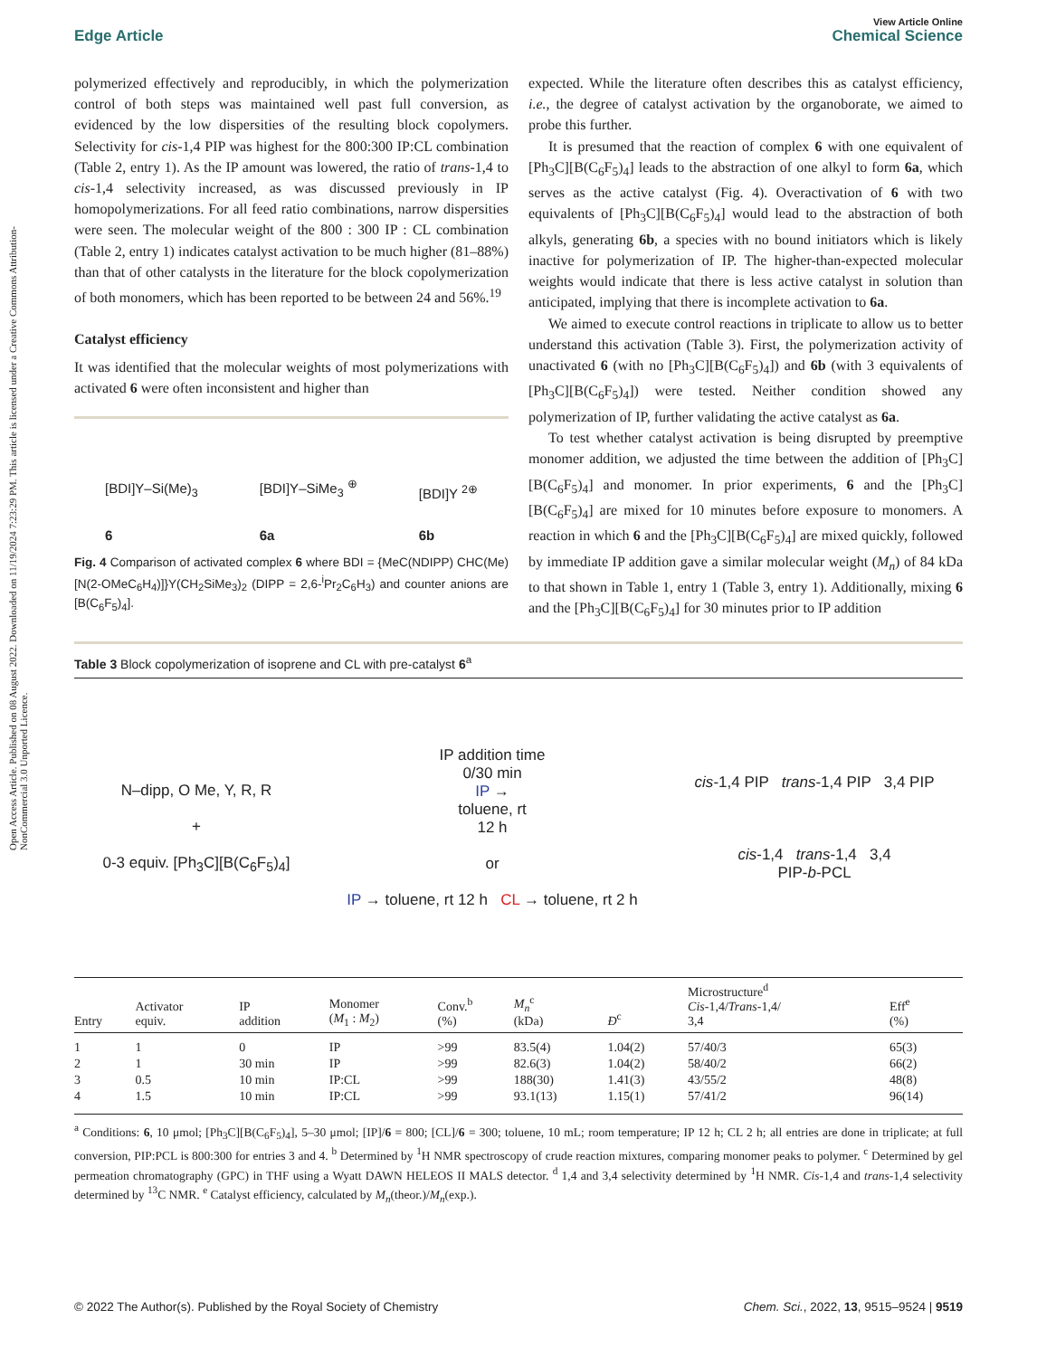Open Access Article. Published on 08 August 2022. Downloaded on 11/19/2024 7:23:29 PM. This article is licensed under a Creative Commons Attribution-NonCommercial 3.0 Unported Licence.
Edge Article
View Article Online
Chemical Science
polymerized effectively and reproducibly, in which the polymerization control of both steps was maintained well past full conversion, as evidenced by the low dispersities of the resulting block copolymers. Selectivity for cis-1,4 PIP was highest for the 800:300 IP:CL combination (Table 2, entry 1). As the IP amount was lowered, the ratio of trans-1,4 to cis-1,4 selectivity increased, as was discussed previously in IP homopolymerizations. For all feed ratio combinations, narrow dispersities were seen. The molecular weight of the 800 : 300 IP : CL combination (Table 2, entry 1) indicates catalyst activation to be much higher (81–88%) than that of other catalysts in the literature for the block copolymerization of both monomers, which has been reported to be between 24 and 56%.<sup>19</sup>
Catalyst efficiency
It was identified that the molecular weights of most polymerizations with activated 6 were often inconsistent and higher than
[BDI]Y–Si(Me)<sub>3</sub>
6
[BDI]Y–SiMe<sub>3</sub> <sup>⊕</sup>
6a
[BDI]Y <sup>2⊕</sup>
6b
Fig. 4 Comparison of activated complex 6 where BDI = {MeC(NDIPP) CHC(Me)[N(2-OMeC<sub>6</sub>H<sub>4</sub>)]}Y(CH<sub>2</sub>SiMe<sub>3</sub>)<sub>2</sub> (DIPP = 2,6-<sup>i</sup>Pr<sub>2</sub>C<sub>6</sub>H<sub>3</sub>) and counter anions are [B(C<sub>6</sub>F<sub>5</sub>)<sub>4</sub>].
expected. While the literature often describes this as catalyst efficiency, i.e., the degree of catalyst activation by the organoborate, we aimed to probe this further.
It is presumed that the reaction of complex 6 with one equivalent of [Ph<sub>3</sub>C][B(C<sub>6</sub>F<sub>5</sub>)<sub>4</sub>] leads to the abstraction of one alkyl to form 6a, which serves as the active catalyst (Fig. 4). Overactivation of 6 with two equivalents of [Ph<sub>3</sub>C][B(C<sub>6</sub>F<sub>5</sub>)<sub>4</sub>] would lead to the abstraction of both alkyls, generating 6b, a species with no bound initiators which is likely inactive for polymerization of IP. The higher-than-expected molecular weights would indicate that there is less active catalyst in solution than anticipated, implying that there is incomplete activation to 6a.
We aimed to execute control reactions in triplicate to allow us to better understand this activation (Table 3). First, the polymerization activity of unactivated 6 (with no [Ph<sub>3</sub>C][B(C<sub>6</sub>F<sub>5</sub>)<sub>4</sub>]) and 6b (with 3 equivalents of [Ph<sub>3</sub>C][B(C<sub>6</sub>F<sub>5</sub>)<sub>4</sub>]) were tested. Neither condition showed any polymerization of IP, further validating the active catalyst as 6a.
To test whether catalyst activation is being disrupted by preemptive monomer addition, we adjusted the time between the addition of [Ph<sub>3</sub>C][B(C<sub>6</sub>F<sub>5</sub>)<sub>4</sub>] and monomer. In prior experiments, 6 and the [Ph<sub>3</sub>C][B(C<sub>6</sub>F<sub>5</sub>)<sub>4</sub>] are mixed for 10 minutes before exposure to monomers. A reaction in which 6 and the [Ph<sub>3</sub>C][B(C<sub>6</sub>F<sub>5</sub>)<sub>4</sub>] are mixed quickly, followed by immediate IP addition gave a similar molecular weight (M<sub>n</sub>) of 84 kDa to that shown in Table 1, entry 1 (Table 3, entry 1). Additionally, mixing 6 and the [Ph<sub>3</sub>C][B(C<sub>6</sub>F<sub>5</sub>)<sub>4</sub>] for 30 minutes prior to IP addition
Table 3 Block copolymerization of isoprene and CL with pre-catalyst 6<sup>a</sup>
N–dipp, O Me, Y, R, R
+
0-3 equiv. [Ph<sub>3</sub>C][B(C<sub>6</sub>F<sub>5</sub>)<sub>4</sub>]
IP addition time
0/30 min
IP →
toluene, rt
12 h
or
IP → toluene, rt 12 h CL → toluene, rt 2 h
cis-1,4 PIP trans-1,4 PIP 3,4 PIP
cis-1,4 trans-1,4 3,4
PIP-b-PCL
| Entry | Activator equiv. | IP addition | Monomer ( M<sub>1</sub> : M<sub>2</sub>) | Conv.<sup>b</sup> (%) | M<sub>n</sub><sup>c</sup> (kDa) | Đ<sup>c</sup> | Microstructure<sup>d</sup> Cis -1,4/ Trans -1,4/ 3,4 | Eff<sup>e</sup> (%) |
| --- | --- | --- | --- | --- | --- | --- | --- | --- |
| 1 | 1 | 0 | IP | >99 | 83.5(4) | 1.04(2) | 57/40/3 | 65(3) |
| 2 | 1 | 30 min | IP | >99 | 82.6(3) | 1.04(2) | 58/40/2 | 66(2) |
| 3 | 0.5 | 10 min | IP:CL | >99 | 188(30) | 1.41(3) | 43/55/2 | 48(8) |
| 4 | 1.5 | 10 min | IP:CL | >99 | 93.1(13) | 1.15(1) | 57/41/2 | 96(14) |
<sup>a</sup> Conditions: 6, 10 μmol; [Ph<sub>3</sub>C][B(C<sub>6</sub>F<sub>5</sub>)<sub>4</sub>], 5–30 μmol; [IP]/6 = 800; [CL]/6 = 300; toluene, 10 mL; room temperature; IP 12 h; CL 2 h; all entries are done in triplicate; at full conversion, PIP:PCL is 800:300 for entries 3 and 4. <sup>b</sup> Determined by <sup>1</sup>H NMR spectroscopy of crude reaction mixtures, comparing monomer peaks to polymer. <sup>c</sup> Determined by gel permeation chromatography (GPC) in THF using a Wyatt DAWN HELEOS II MALS detector. <sup>d</sup> 1,4 and 3,4 selectivity determined by <sup>1</sup>H NMR. Cis-1,4 and trans-1,4 selectivity determined by <sup>13</sup>C NMR. <sup>e</sup> Catalyst efficiency, calculated by M<sub>n</sub>(theor.)/M<sub>n</sub>(exp.).
© 2022 The Author(s). Published by the Royal Society of Chemistry Chem. Sci., 2022, 13, 9515–9524 | 9519